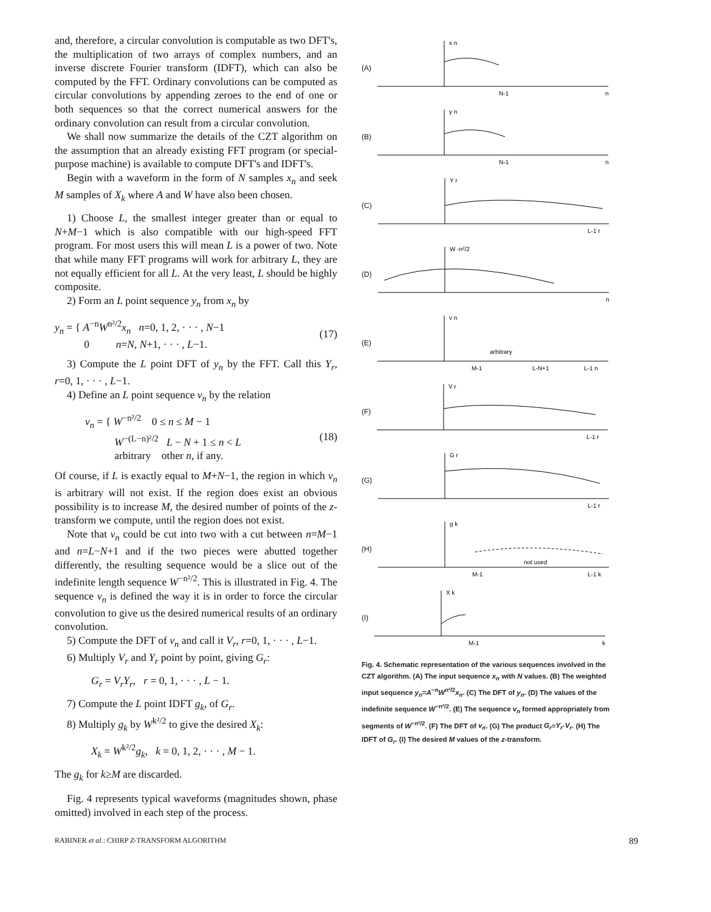and, therefore, a circular convolution is computable as two DFT's, the multiplication of two arrays of complex numbers, and an inverse discrete Fourier transform (IDFT), which can also be computed by the FFT. Ordinary convolutions can be computed as circular convolutions by appending zeroes to the end of one or both sequences so that the correct numerical answers for the ordinary convolution can result from a circular convolution.
We shall now summarize the details of the CZT algorithm on the assumption that an already existing FFT program (or special-purpose machine) is available to compute DFT's and IDFT's.
Begin with a waveform in the form of N samples x<sub>n</sub> and seek M samples of X<sub>k</sub> where A and W have also been chosen.
1) Choose L, the smallest integer greater than or equal to N+M−1 which is also compatible with our high-speed FFT program. For most users this will mean L is a power of two. Note that while many FFT programs will work for arbitrary L, they are not equally efficient for all L. At the very least, L should be highly composite.
2) Form an L point sequence y<sub>n</sub> from x<sub>n</sub> by
y<sub>n</sub> = { A<sup>−n</sup>W<sup>n²/2</sup>x<sub>n</sub> n=0, 1, 2, · · · , N−1
0 n=N, N+1, · · · , L−1. (17)
3) Compute the L point DFT of y<sub>n</sub> by the FFT. Call this Y<sub>r</sub>, r=0, 1, · · · , L−1.
4) Define an L point sequence v<sub>n</sub> by the relation
v<sub>n</sub> = { W<sup>−n²/2</sup> 0 ≤ n ≤ M − 1
W<sup>−(L−n)²/2</sup> L − N + 1 ≤ n < L
arbitrary other n, if any. (18)
Of course, if L is exactly equal to M+N−1, the region in which v<sub>n</sub> is arbitrary will not exist. If the region does exist an obvious possibility is to increase M, the desired number of points of the z-transform we compute, until the region does not exist.
Note that v<sub>n</sub> could be cut into two with a cut between n=M−1 and n=L−N+1 and if the two pieces were abutted together differently, the resulting sequence would be a slice out of the indefinite length sequence W<sup>−n²/2</sup>. This is illustrated in Fig. 4. The sequence v<sub>n</sub> is defined the way it is in order to force the circular convolution to give us the desired numerical results of an ordinary convolution.
5) Compute the DFT of v<sub>n</sub> and call it V<sub>r</sub>, r=0, 1, · · · , L−1.
6) Multiply V<sub>r</sub> and Y<sub>r</sub> point by point, giving G<sub>r</sub>:
G<sub>r</sub> = V<sub>r</sub>Y<sub>r</sub>, r = 0, 1, · · · , L − 1.
7) Compute the L point IDFT g<sub>k</sub>, of G<sub>r</sub>.
8) Multiply g<sub>k</sub> by W<sup>k²/2</sup> to give the desired X<sub>k</sub>:
X<sub>k</sub> = W<sup>k²/2</sup>g<sub>k</sub>, k = 0, 1, 2, · · · , M − 1.
The g<sub>k</sub> for k≥M are discarded.
Fig. 4 represents typical waveforms (magnitudes shown, phase omitted) involved in each step of the process.
(A)
x n
N-1
n
(B)
y n
N-1
n
(C)
Y r
L-1 r
(D)
W -n²/2
n
(E)
v n
arbitrary
M-1
L-N+1
L-1 n
(F)
V r
L-1 r
(G)
G r
L-1 r
(H)
g k
not used
M-1
L-1 k
(I)
X k
M-1
k
Fig. 4. Schematic representation of the various sequences involved in the CZT algorithm. (A) The input sequence x<sub>n</sub> with N values. (B) The weighted input sequence y<sub>n</sub>=A<sup>−n</sup>W<sup>n²/2</sup>x<sub>n</sub>. (C) The DFT of y<sub>n</sub>. (D) The values of the indefinite sequence W<sup>−n²/2</sup>. (E) The sequence v<sub>n</sub> formed appropriately from segments of W<sup>−n²/2</sup>. (F) The DFT of v<sub>n</sub>. (G) The product G<sub>r</sub>=Y<sub>r</sub>·V<sub>r</sub>. (H) The IDFT of G<sub>r</sub>. (I) The desired M values of the z-transform.
RABINER et al.: CHIRP Z-TRANSFORM ALGORITHM 89